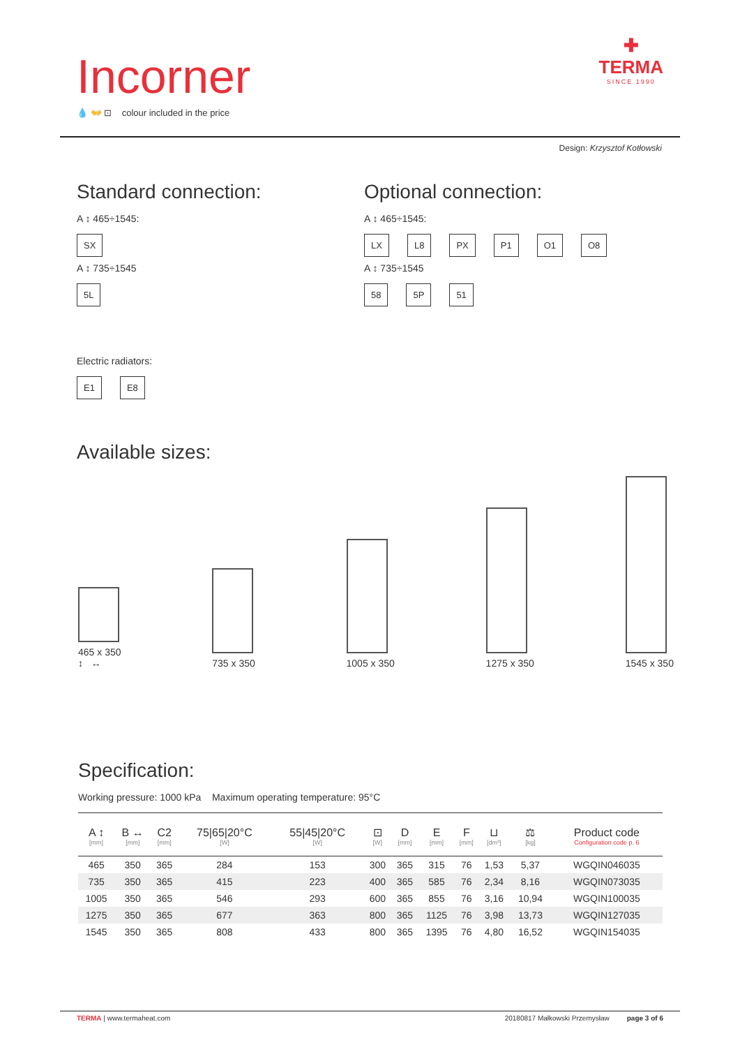Incorner
💧 👐 ⊡ colour included in the price
✚
TERMA
SINCE 1990
Design: Krzysztof Kotłowski
Standard connection:
A ↕ 465÷1545:
SX
A ↕ 735÷1545
5L
Electric radiators:
E1 E8
Optional connection:
A ↕ 465÷1545:
LX L8 PX P1 O1 O8
A ↕ 735÷1545
58 5P 51
Available sizes:
465 x 350
↕ ↔
735 x 350
1005 x 350
1275 x 350
1545 x 350
Specification:
Working pressure: 1000 kPa Maximum operating temperature: 95°C
| A ↕ [mm] | B ↔ [mm] | C2 [mm] | 75/65/20°C [W] | 55/45/20°C [W] | ⊡ [W] | D [mm] | E [mm] | F [mm] | ⊔ [dm³] | ⚖ [kg] | Product code Configuration code p. 6 |
| --- | --- | --- | --- | --- | --- | --- | --- | --- | --- | --- | --- |
| 465 | 350 | 365 | 284 | 153 | 300 | 365 | 315 | 76 | 1,53 | 5,37 | WGQIN046035 |
| 735 | 350 | 365 | 415 | 223 | 400 | 365 | 585 | 76 | 2,34 | 8,16 | WGQIN073035 |
| 1005 | 350 | 365 | 546 | 293 | 600 | 365 | 855 | 76 | 3,16 | 10,94 | WGQIN100035 |
| 1275 | 350 | 365 | 677 | 363 | 800 | 365 | 1125 | 76 | 3,98 | 13,73 | WGQIN127035 |
| 1545 | 350 | 365 | 808 | 433 | 800 | 365 | 1395 | 76 | 4,80 | 16,52 | WGQIN154035 |
TERMA | www.termaheat.com 20180817 Małkowski Przemysław page 3 of 6